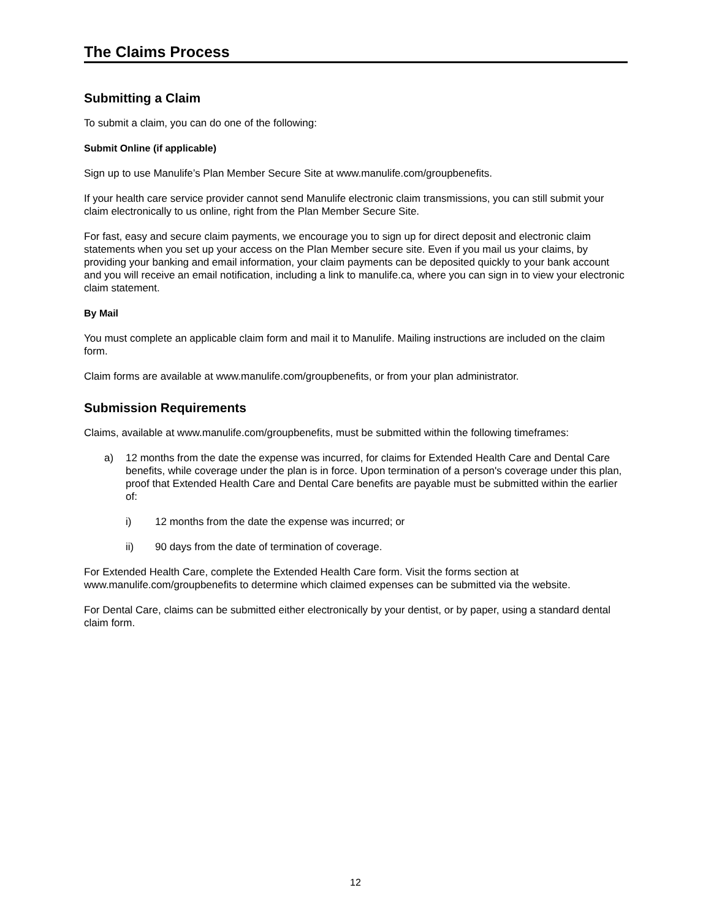The Claims Process
Submitting a Claim
To submit a claim, you can do one of the following:
Submit Online (if applicable)
Sign up to use Manulife’s Plan Member Secure Site at www.manulife.com/groupbenefits.
If your health care service provider cannot send Manulife electronic claim transmissions, you can still submit your claim electronically to us online, right from the Plan Member Secure Site.
For fast, easy and secure claim payments, we encourage you to sign up for direct deposit and electronic claim statements when you set up your access on the Plan Member secure site. Even if you mail us your claims, by providing your banking and email information, your claim payments can be deposited quickly to your bank account and you will receive an email notification, including a link to manulife.ca, where you can sign in to view your electronic claim statement.
By Mail
You must complete an applicable claim form and mail it to Manulife. Mailing instructions are included on the claim form.
Claim forms are available at www.manulife.com/groupbenefits, or from your plan administrator.
Submission Requirements
Claims, available at www.manulife.com/groupbenefits, must be submitted within the following timeframes:
a) 12 months from the date the expense was incurred, for claims for Extended Health Care and Dental Care benefits, while coverage under the plan is in force. Upon termination of a person's coverage under this plan, proof that Extended Health Care and Dental Care benefits are payable must be submitted within the earlier of:
i) 12 months from the date the expense was incurred; or
ii) 90 days from the date of termination of coverage.
For Extended Health Care, complete the Extended Health Care form. Visit the forms section at www.manulife.com/groupbenefits to determine which claimed expenses can be submitted via the website.
For Dental Care, claims can be submitted either electronically by your dentist, or by paper, using a standard dental claim form.
12